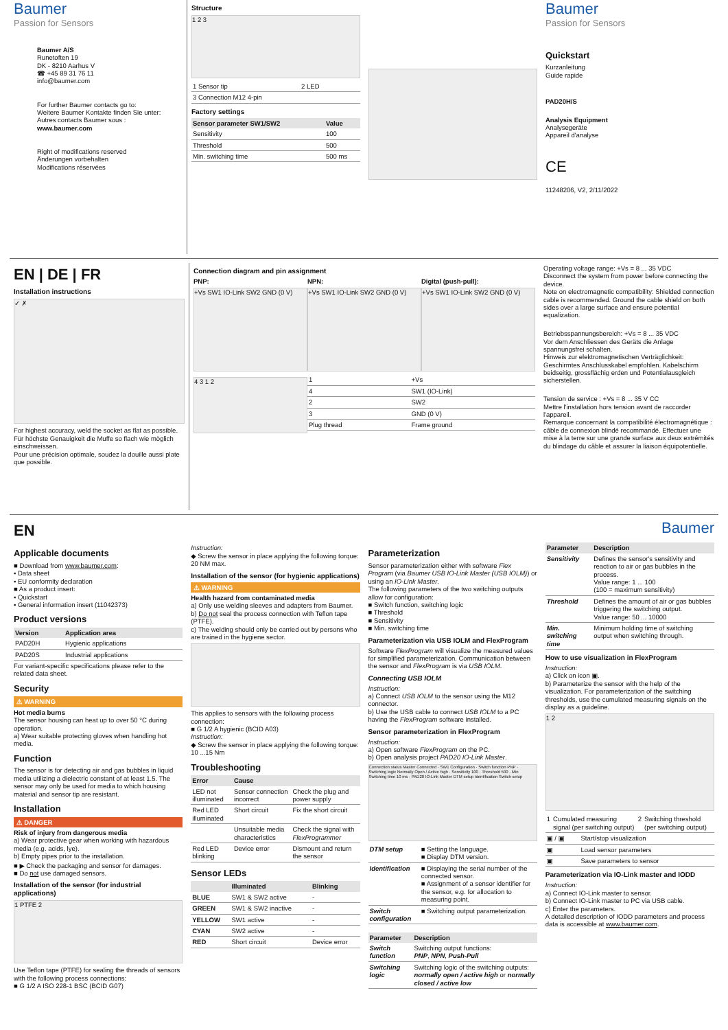Baumer
Passion for Sensors
Baumer A/S
Runetoften 19
DK - 8210 Aarhus V
☎ +45 89 31 76 11
info@baumer.com
For further Baumer contacts go to:
Weitere Baumer Kontakte finden Sie unter:
Autres contacts Baumer sous :
www.baumer.com
Right of modifications reserved
Änderungen vorbehalten
Modifications réservées
Structure
1 2 3
| 1 Sensor tip | 2 LED |
| 3 Connection M12 4-pin | |
Factory settings
| Sensor parameter SW1/SW2 | Value |
| --- | --- |
| Sensitivity | 100 |
| Threshold | 500 |
| Min. switching time | 500 ms |
Baumer
Passion for Sensors
Quickstart
Kurzanleitung
Guide rapide
PAD20H/S
Analysis Equipment
Analysegeräte
Appareil d'analyse
CE
11248206, V2, 2/11/2022
EN | DE | FR
Installation instructions
✓ ✗
For highest accuracy, weld the socket as flat as possible.
Für höchste Genauigkeit die Muffe so flach wie möglich einschweissen.
Pour une précision optimale, soudez la douille aussi plate que possible.
Connection diagram and pin assignment
PNP:
+Vs SW1 IO-Link SW2 GND (0 V)
NPN:
+Vs SW1 IO-Link SW2 GND (0 V)
Digital (push-pull):
+Vs SW1 IO-Link SW2 GND (0 V)
4 3 1 2
| 1 | +Vs |
| 4 | SW1 (IO-Link) |
| 2 | SW2 |
| 3 | GND (0 V) |
| Plug thread | Frame ground |
Operating voltage range: +Vs = 8 ... 35 VDC
Disconnect the system from power before connecting the device.
Note on electromagnetic compatibility: Shielded connection cable is recommended. Ground the cable shield on both sides over a large surface and ensure potential equalization.
Betriebsspannungsbereich: +Vs = 8 ... 35 VDC
Vor dem Anschliessen des Geräts die Anlage spannungsfrei schalten.
Hinweis zur elektromagnetischen Verträglichkeit: Geschirmtes Anschlusskabel empfohlen. Kabelschirm beidseitig, grossflächig erden und Potentialausgleich sicherstellen.
Tension de service : +Vs = 8 ... 35 V CC
Mettre l'installation hors tension avant de raccorder l'appareil.
Remarque concernant la compatibilité électromagnétique : câble de connexion blindé recommandé. Effectuer une mise à la terre sur une grande surface aux deux extrémités du blindage du câble et assurer la liaison équipotentielle.
EN
Baumer
Applicable documents
■ Download from www.baumer.com:
▪ Data sheet
▪ EU conformity declaration
■ As a product insert:
▪ Quickstart
▪ General information insert (11042373)
Product versions
| Version | Application area |
| --- | --- |
| PAD20H | Hygienic applications |
| PAD20S | Industrial applications |
For variant-specific specifications please refer to the related data sheet.
Security
⚠ WARNING
Hot media burns
The sensor housing can heat up to over 50 °C during operation.
a) Wear suitable protecting gloves when handling hot media.
Function
The sensor is for detecting air and gas bubbles in liquid media utilizing a dielectric constant of at least 1.5. The sensor may only be used for media to which housing material and sensor tip are resistant.
Installation
⚠ DANGER
Risk of injury from dangerous media
a) Wear protective gear when working with hazardous media (e.g. acids, lye).
b) Empty pipes prior to the installation.
■ ▶ Check the packaging and sensor for damages.
■ Do not use damaged sensors.
Installation of the sensor (for industrial applications)
1 PTFE 2
Use Teflon tape (PTFE) for sealing the threads of sensors with the following process connections:
■ G 1/2 A ISO 228-1 BSC (BCID G07)
Instruction:
◆ Screw the sensor in place applying the following torque: 20 NM max.
Installation of the sensor (for hygienic applications)
⚠ WARNING
Health hazard from contaminated media
a) Only use welding sleeves and adapters from Baumer.
b) Do not seal the process connection with Teflon tape (PTFE).
c) The welding should only be carried out by persons who are trained in the hygiene sector.
This applies to sensors with the following process connection:
■ G 1/2 A hygienic (BCID A03)
Instruction:
◆ Screw the sensor in place applying the following torque: 10 ...15 Nm
Troubleshooting
| Error | Cause | |
| --- | --- | --- |
| LED not illuminated | Sensor connection incorrect | Check the plug and power supply |
| Red LED illuminated | Short circuit | Fix the short circuit |
| | Unsuitable media characteristics | Check the signal with FlexProgrammer |
| Red LED blinking | Device error | Dismount and return the sensor |
Sensor LEDs
| | Illuminated | Blinking |
| --- | --- | --- |
| BLUE | SW1 & SW2 active | - |
| GREEN | SW1 & SW2 inactive | - |
| YELLOW | SW1 active | - |
| CYAN | SW2 active | - |
| RED | Short circuit | Device error |
Parameterization
Sensor parameterization either with software Flex Program (via Baumer USB IO-Link Master (USB IOLM)) or using an IO-Link Master.
The following parameters of the two switching outputs allow for configuration:
■ Switch function, switching logic
■ Threshold
■ Sensitivity
■ Min. switching time
Parameterization via USB IOLM and FlexProgram
Software FlexProgram will visualize the measured values for simplified parameterization. Communication between the sensor and FlexProgram is via USB IOLM.
Connecting USB IOLM
Instruction:
a) Connect USB IOLM to the sensor using the M12 connector.
b) Use the USB cable to connect USB IOLM to a PC having the FlexProgram software installed.
Sensor parameterization in FlexProgram
Instruction:
a) Open software FlexProgram on the PC.
b) Open analysis project PAD20 IO-Link Master.
Connection status Master Connected · SW1 Configuration · Switch function PNP · Switching logic Normally Open / Active high · Sensitivity 100 · Threshold 500 · Min Switching time 10 ms · PAD20 IO-Link Master DTM setup Identification Switch setup
| DTM setup | ■ Setting the language. ■ Display DTM version. |
| Identification | ■ Displaying the serial number of the connected sensor. ■ Assignment of a sensor identifier for the sensor, e.g. for allocation to measuring point. |
| Switch configuration | ■ Switching output parameterization. |
| Parameter | Description |
| --- | --- |
| Switch function | Switching output functions: PNP , NPN , Push-Pull |
| Switching logic | Switching logic of the switching outputs: normally open / active high or normally closed / active low |
| Parameter | Description |
| --- | --- |
| Sensitivity | Defines the sensor's sensitivity and reaction to air or gas bubbles in the process. Value range: 1 ... 100 (100 = maximum sensitivity) |
| Threshold | Defines the amount of air or gas bubbles triggering the switching output. Value range: 50 ... 10000 |
| Min. switching time | Minimum holding time of switching output when switching through. |
How to use visualization in FlexProgram
Instruction:
a) Click on icon ▣.
b) Parameterize the sensor with the help of the visualization. For parameterization of the switching thresholds, use the cumulated measuring signals on the display as a guideline.
1 2
| 1 | Cumulated measuring signal (per switching output) | 2 | Switching threshold (per switching output) |
| ▣ / ▣ | Start/stop visualization |
| ▣ | Load sensor parameters |
| ▣ | Save parameters to sensor |
Parameterization via IO-Link master and IODD
Instruction:
a) Connect IO-Link master to sensor.
b) Connect IO-Link master to PC via USB cable.
c) Enter the parameters.
A detailed description of IODD parameters and process data is accessible at www.baumer.com.